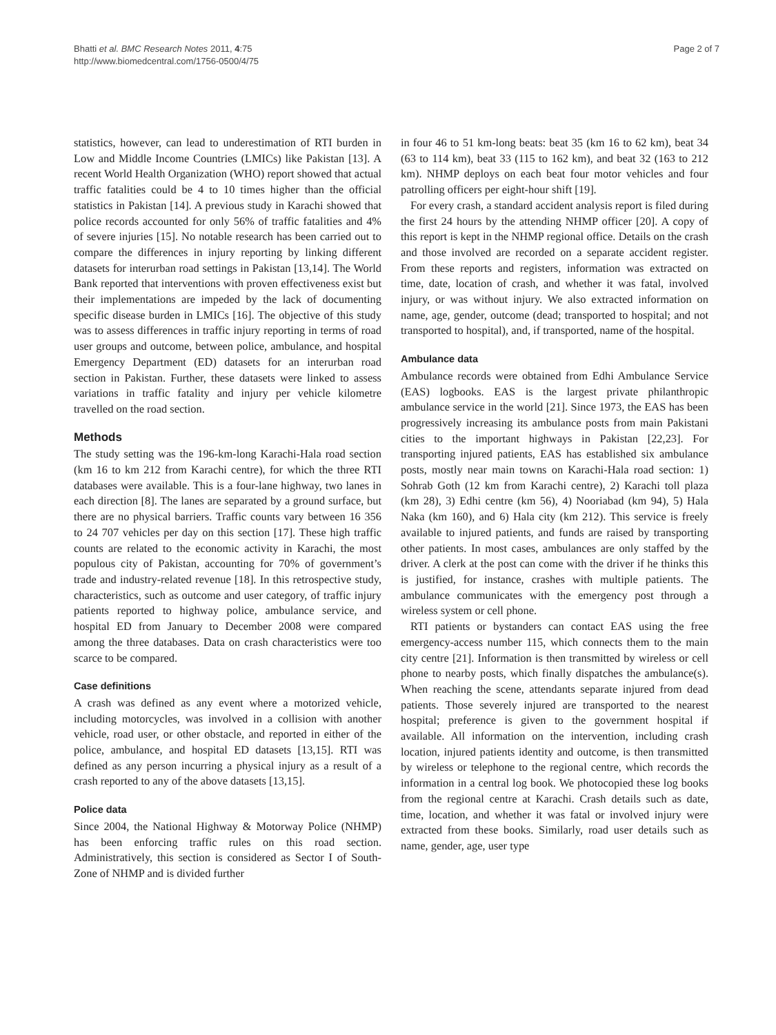Bhatti et al. BMC Research Notes 2011, 4:75
http://www.biomedcentral.com/1756-0500/4/75
Page 2 of 7
statistics, however, can lead to underestimation of RTI burden in Low and Middle Income Countries (LMICs) like Pakistan [13]. A recent World Health Organization (WHO) report showed that actual traffic fatalities could be 4 to 10 times higher than the official statistics in Pakistan [14]. A previous study in Karachi showed that police records accounted for only 56% of traffic fatalities and 4% of severe injuries [15]. No notable research has been carried out to compare the differences in injury reporting by linking different datasets for interurban road settings in Pakistan [13,14]. The World Bank reported that interventions with proven effectiveness exist but their implementations are impeded by the lack of documenting specific disease burden in LMICs [16]. The objective of this study was to assess differences in traffic injury reporting in terms of road user groups and outcome, between police, ambulance, and hospital Emergency Department (ED) datasets for an interurban road section in Pakistan. Further, these datasets were linked to assess variations in traffic fatality and injury per vehicle kilometre travelled on the road section.
Methods
The study setting was the 196-km-long Karachi-Hala road section (km 16 to km 212 from Karachi centre), for which the three RTI databases were available. This is a four-lane highway, two lanes in each direction [8]. The lanes are separated by a ground surface, but there are no physical barriers. Traffic counts vary between 16 356 to 24 707 vehicles per day on this section [17]. These high traffic counts are related to the economic activity in Karachi, the most populous city of Pakistan, accounting for 70% of government’s trade and industry-related revenue [18]. In this retrospective study, characteristics, such as outcome and user category, of traffic injury patients reported to highway police, ambulance service, and hospital ED from January to December 2008 were compared among the three databases. Data on crash characteristics were too scarce to be compared.
Case definitions
A crash was defined as any event where a motorized vehicle, including motorcycles, was involved in a collision with another vehicle, road user, or other obstacle, and reported in either of the police, ambulance, and hospital ED datasets [13,15]. RTI was defined as any person incurring a physical injury as a result of a crash reported to any of the above datasets [13,15].
Police data
Since 2004, the National Highway & Motorway Police (NHMP) has been enforcing traffic rules on this road section. Administratively, this section is considered as Sector I of South-Zone of NHMP and is divided further
in four 46 to 51 km-long beats: beat 35 (km 16 to 62 km), beat 34 (63 to 114 km), beat 33 (115 to 162 km), and beat 32 (163 to 212 km). NHMP deploys on each beat four motor vehicles and four patrolling officers per eight-hour shift [19].
For every crash, a standard accident analysis report is filed during the first 24 hours by the attending NHMP officer [20]. A copy of this report is kept in the NHMP regional office. Details on the crash and those involved are recorded on a separate accident register. From these reports and registers, information was extracted on time, date, location of crash, and whether it was fatal, involved injury, or was without injury. We also extracted information on name, age, gender, outcome (dead; transported to hospital; and not transported to hospital), and, if transported, name of the hospital.
Ambulance data
Ambulance records were obtained from Edhi Ambulance Service (EAS) logbooks. EAS is the largest private philanthropic ambulance service in the world [21]. Since 1973, the EAS has been progressively increasing its ambulance posts from main Pakistani cities to the important highways in Pakistan [22,23]. For transporting injured patients, EAS has established six ambulance posts, mostly near main towns on Karachi-Hala road section: 1) Sohrab Goth (12 km from Karachi centre), 2) Karachi toll plaza (km 28), 3) Edhi centre (km 56), 4) Nooriabad (km 94), 5) Hala Naka (km 160), and 6) Hala city (km 212). This service is freely available to injured patients, and funds are raised by transporting other patients. In most cases, ambulances are only staffed by the driver. A clerk at the post can come with the driver if he thinks this is justified, for instance, crashes with multiple patients. The ambulance communicates with the emergency post through a wireless system or cell phone.
RTI patients or bystanders can contact EAS using the free emergency-access number 115, which connects them to the main city centre [21]. Information is then transmitted by wireless or cell phone to nearby posts, which finally dispatches the ambulance(s). When reaching the scene, attendants separate injured from dead patients. Those severely injured are transported to the nearest hospital; preference is given to the government hospital if available. All information on the intervention, including crash location, injured patients identity and outcome, is then transmitted by wireless or telephone to the regional centre, which records the information in a central log book. We photocopied these log books from the regional centre at Karachi. Crash details such as date, time, location, and whether it was fatal or involved injury were extracted from these books. Similarly, road user details such as name, gender, age, user type